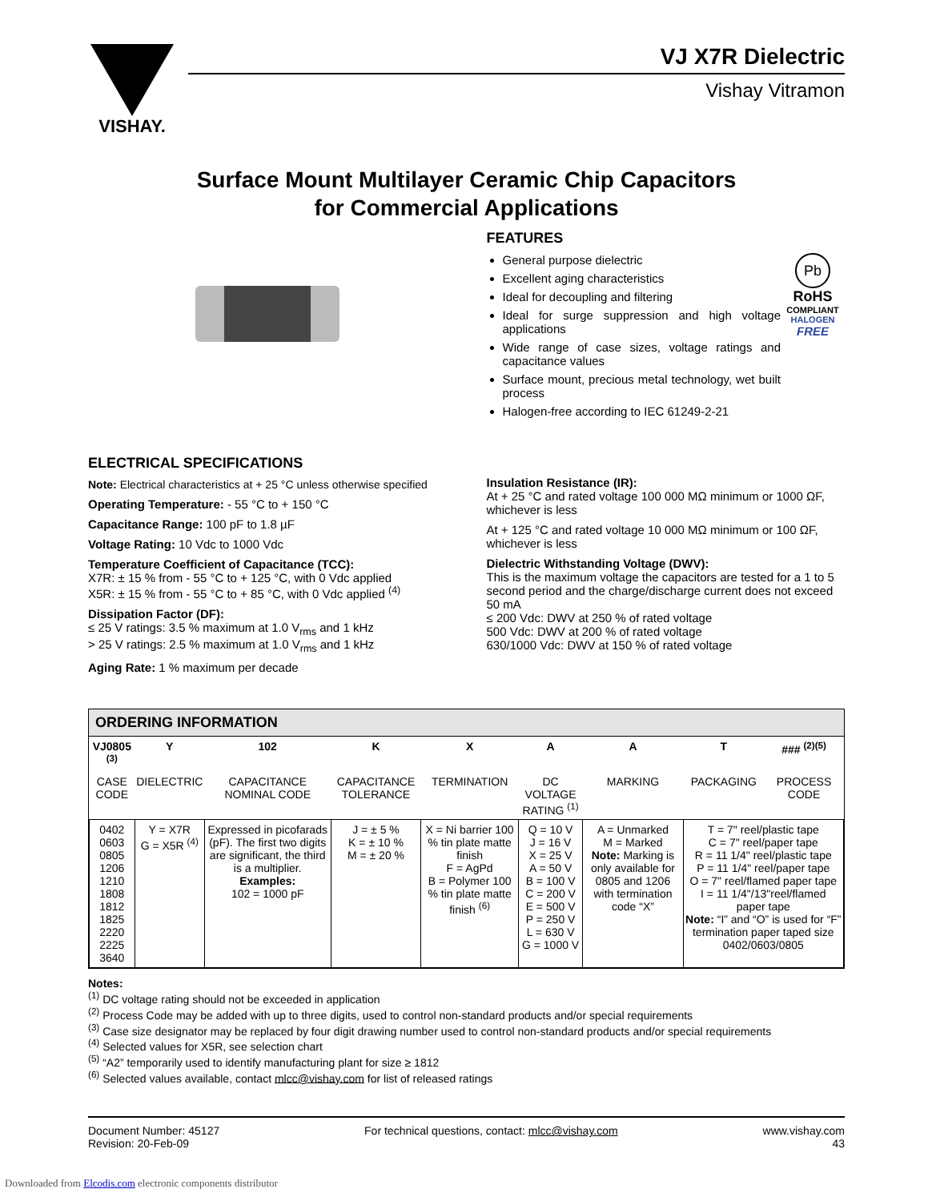VISHAY.
VJ X7R Dielectric
Vishay Vitramon
Surface Mount Multilayer Ceramic Chip Capacitors
for Commercial Applications
FEATURES
General purpose dielectric
Excellent aging characteristics
Ideal for decoupling and filtering
Ideal for surge suppression and high voltage applications
Wide range of case sizes, voltage ratings and capacitance values
Surface mount, precious metal technology, wet built process
Halogen-free according to IEC 61249-2-21
Pb
RoHS
COMPLIANT
HALOGEN
FREE
ELECTRICAL SPECIFICATIONS
Note: Electrical characteristics at + 25 °C unless otherwise specified
Operating Temperature: - 55 °C to + 150 °C
Capacitance Range: 100 pF to 1.8 µF
Voltage Rating: 10 Vdc to 1000 Vdc
Temperature Coefficient of Capacitance (TCC):
X7R: ± 15 % from - 55 °C to + 125 °C, with 0 Vdc applied
X5R: ± 15 % from - 55 °C to + 85 °C, with 0 Vdc applied <sup>(4)</sup>
Dissipation Factor (DF):
≤ 25 V ratings: 3.5 % maximum at 1.0 V<sub>rms</sub> and 1 kHz
> 25 V ratings: 2.5 % maximum at 1.0 V<sub>rms</sub> and 1 kHz
Aging Rate: 1 % maximum per decade
Insulation Resistance (IR):
At + 25 °C and rated voltage 100 000 MΩ minimum or 1000 ΩF, whichever is less
At + 125 °C and rated voltage 10 000 MΩ minimum or 100 ΩF, whichever is less
Dielectric Withstanding Voltage (DWV):
This is the maximum voltage the capacitors are tested for a 1 to 5 second period and the charge/discharge current does not exceed 50 mA
≤ 200 Vdc: DWV at 250 % of rated voltage
500 Vdc: DWV at 200 % of rated voltage
630/1000 Vdc: DWV at 150 % of rated voltage
ORDERING INFORMATION
| VJ0805 <sup>(3)</sup> | Y | 102 | K | X | A | A | T | ### <sup>(2)(5)</sup> |
| --- | --- | --- | --- | --- | --- | --- | --- | --- |
| CASE CODE | DIELECTRIC | CAPACITANCE NOMINAL CODE | CAPACITANCE TOLERANCE | TERMINATION | DC VOLTAGE RATING <sup>(1)</sup> | MARKING | PACKAGING | PROCESS CODE |
| 0402 0603 0805 1206 1210 1808 1812 1825 2220 2225 3640 | Y = X7R G = X5R <sup>(4)</sup> | Expressed in picofarads (pF). The first two digits are significant, the third is a multiplier. Examples: 102 = 1000 pF | J = ± 5 % K = ± 10 % M = ± 20 % | X = Ni barrier 100 % tin plate matte finish F = AgPd B = Polymer 100 % tin plate matte finish <sup>(6)</sup> | Q = 10 V J = 16 V X = 25 V A = 50 V B = 100 V C = 200 V E = 500 V P = 250 V L = 630 V G = 1000 V | A = Unmarked M = Marked Note: Marking is only available for 0805 and 1206 with termination code “X” | T = 7" reel/plastic tape C = 7" reel/paper tape R = 11 1/4" reel/plastic tape P = 11 1/4" reel/paper tape O = 7" reel/flamed paper tape I = 11 1/4"/13"reel/flamed paper tape Note: “I” and “O” is used for “F” termination paper taped size 0402/0603/0805 | |
Notes:
<sup>(1)</sup> DC voltage rating should not be exceeded in application
<sup>(2)</sup> Process Code may be added with up to three digits, used to control non-standard products and/or special requirements
<sup>(3)</sup> Case size designator may be replaced by four digit drawing number used to control non-standard products and/or special requirements
<sup>(4)</sup> Selected values for X5R, see selection chart
<sup>(5)</sup> “A2” temporarily used to identify manufacturing plant for size ≥ 1812
<sup>(6)</sup> Selected values available, contact mlcc@vishay.com for list of released ratings
Document Number: 45127
Revision: 20-Feb-09
For technical questions, contact: mlcc@vishay.com
www.vishay.com
43
Downloaded from Elcodis.com electronic components distributor